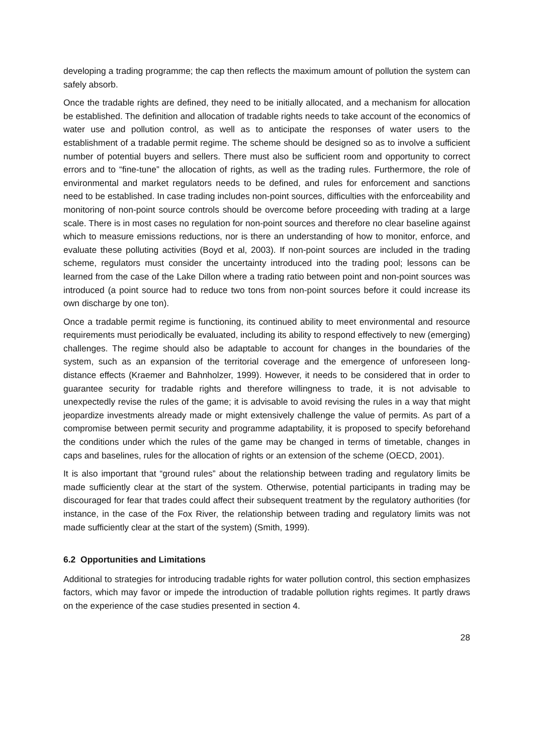developing a trading programme; the cap then reflects the maximum amount of pollution the system can safely absorb.
Once the tradable rights are defined, they need to be initially allocated, and a mechanism for allocation be established. The definition and allocation of tradable rights needs to take account of the economics of water use and pollution control, as well as to anticipate the responses of water users to the establishment of a tradable permit regime. The scheme should be designed so as to involve a sufficient number of potential buyers and sellers. There must also be sufficient room and opportunity to correct errors and to “fine-tune” the allocation of rights, as well as the trading rules. Furthermore, the role of environmental and market regulators needs to be defined, and rules for enforcement and sanctions need to be established. In case trading includes non-point sources, difficulties with the enforceability and monitoring of non-point source controls should be overcome before proceeding with trading at a large scale. There is in most cases no regulation for non-point sources and therefore no clear baseline against which to measure emissions reductions, nor is there an understanding of how to monitor, enforce, and evaluate these polluting activities (Boyd et al, 2003). If non-point sources are included in the trading scheme, regulators must consider the uncertainty introduced into the trading pool; lessons can be learned from the case of the Lake Dillon where a trading ratio between point and non-point sources was introduced (a point source had to reduce two tons from non-point sources before it could increase its own discharge by one ton).
Once a tradable permit regime is functioning, its continued ability to meet environmental and resource requirements must periodically be evaluated, including its ability to respond effectively to new (emerging) challenges. The regime should also be adaptable to account for changes in the boundaries of the system, such as an expansion of the territorial coverage and the emergence of unforeseen long-distance effects (Kraemer and Bahnholzer, 1999). However, it needs to be considered that in order to guarantee security for tradable rights and therefore willingness to trade, it is not advisable to unexpectedly revise the rules of the game; it is advisable to avoid revising the rules in a way that might jeopardize investments already made or might extensively challenge the value of permits. As part of a compromise between permit security and programme adaptability, it is proposed to specify beforehand the conditions under which the rules of the game may be changed in terms of timetable, changes in caps and baselines, rules for the allocation of rights or an extension of the scheme (OECD, 2001).
It is also important that “ground rules” about the relationship between trading and regulatory limits be made sufficiently clear at the start of the system. Otherwise, potential participants in trading may be discouraged for fear that trades could affect their subsequent treatment by the regulatory authorities (for instance, in the case of the Fox River, the relationship between trading and regulatory limits was not made sufficiently clear at the start of the system) (Smith, 1999).
6.2 Opportunities and Limitations
Additional to strategies for introducing tradable rights for water pollution control, this section emphasizes factors, which may favor or impede the introduction of tradable pollution rights regimes. It partly draws on the experience of the case studies presented in section 4.
28